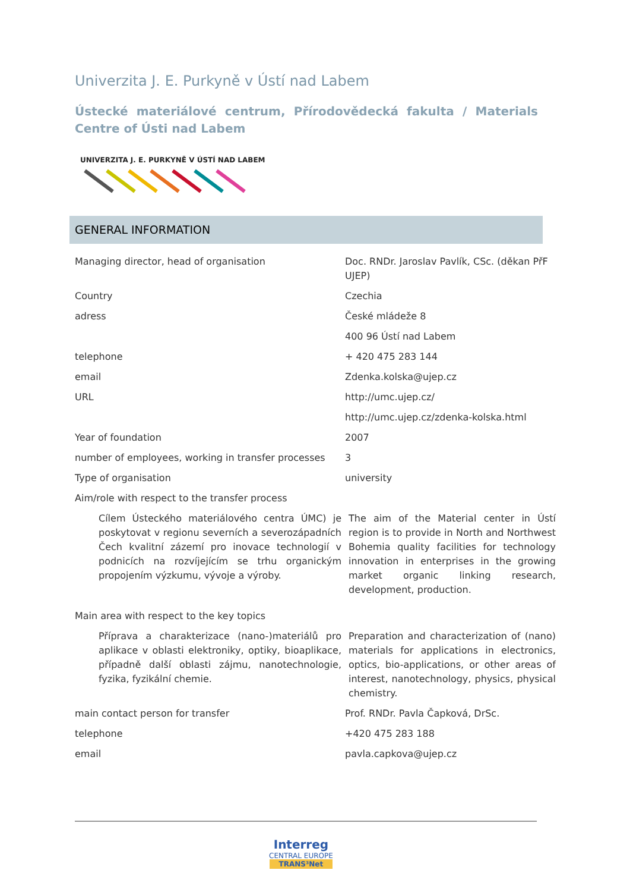Univerzita J. E. Purkyně v Ústí nad Labem
Ústecké materiálové centrum, Přírodovědecká fakulta / Materials Centre of Ústi nad Labem
UNIVERZITA J. E. PURKYNĚ V ÚSTÍ NAD LABEM
GENERAL INFORMATION
| Managing director, head of organisation | Doc. RNDr. Jaroslav Pavlík, CSc. (děkan PřF UJEP) |
| Country | Czechia |
| adress | České mládeže 8 |
| | 400 96 Ústí nad Labem |
| telephone | + 420 475 283 144 |
| email | Zdenka.kolska@ujep.cz |
| URL | http://umc.ujep.cz/ |
| | http://umc.ujep.cz/zdenka-kolska.html |
| Year of foundation | 2007 |
| number of employees, working in transfer processes | 3 |
| Type of organisation | university |
| Aim/role with respect to the transfer process | |
| Cílem Ústeckého materiálového centra ÚMC) je poskytovat v regionu severních a severozápadních Čech kvalitní zázemí pro inovace technologií v podnicích na rozvíjejícím se trhu organickým propojením výzkumu, vývoje a výroby. | The aim of the Material center in Ústí region is to provide in North and Northwest Bohemia quality facilities for technology innovation in enterprises in the growing market organic linking research, development, production. |
| Main area with respect to the key topics | |
| Příprava a charakterizace (nano-)materiálů pro aplikace v oblasti elektroniky, optiky, bioaplikace, případně další oblasti zájmu, nanotechnologie, fyzika, fyzikální chemie. | Preparation and characterization of (nano) materials for applications in electronics, optics, bio-applications, or other areas of interest, nanotechnology, physics, physical chemistry. |
| main contact person for transfer | Prof. RNDr. Pavla Čapková, DrSc. |
| telephone | +420 475 283 188 |
| email | pavla.capkova@ujep.cz |
Interreg
CENTRAL EUROPE
TRANS³Net